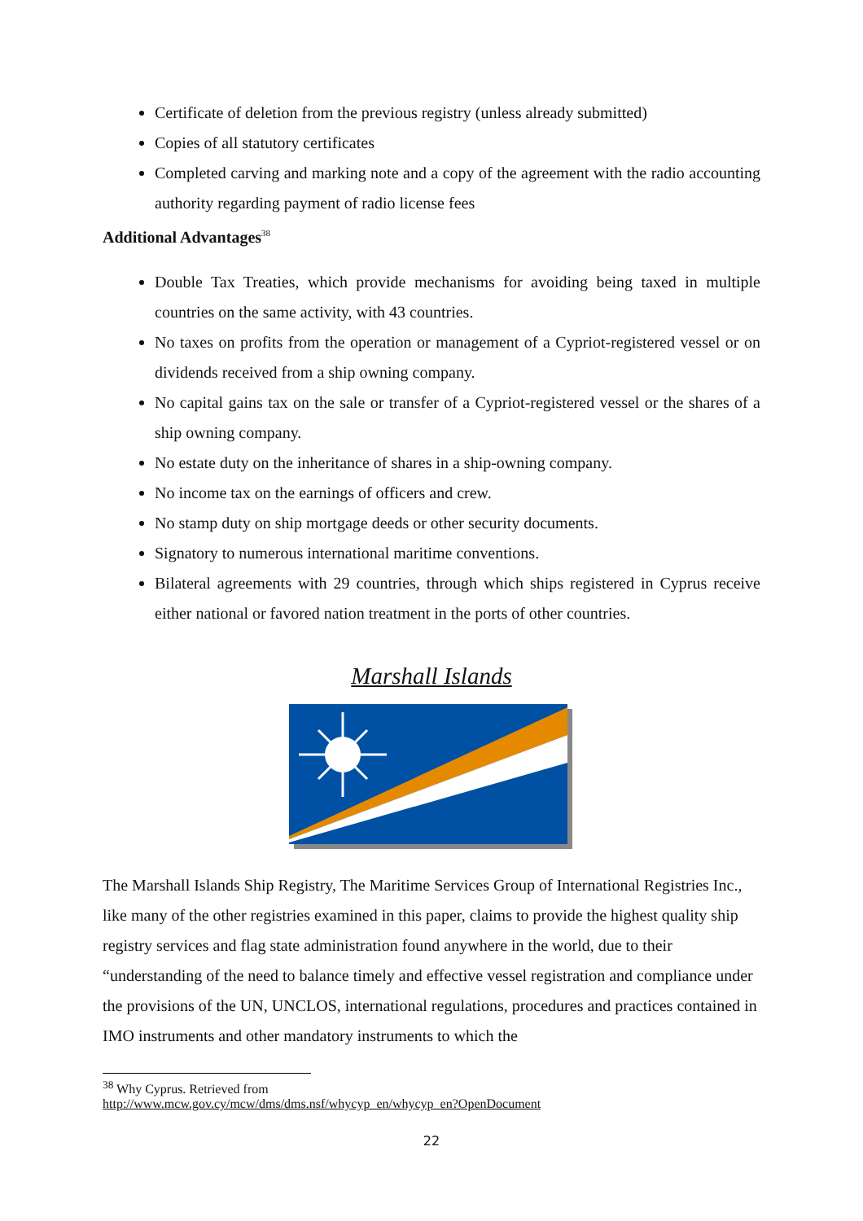Certificate of deletion from the previous registry (unless already submitted)
Copies of all statutory certificates
Completed carving and marking note and a copy of the agreement with the radio accounting authority regarding payment of radio license fees
Additional Advantages<sup>38</sup>
Double Tax Treaties, which provide mechanisms for avoiding being taxed in multiple countries on the same activity, with 43 countries.
No taxes on profits from the operation or management of a Cypriot-registered vessel or on dividends received from a ship owning company.
No capital gains tax on the sale or transfer of a Cypriot-registered vessel or the shares of a ship owning company.
No estate duty on the inheritance of shares in a ship-owning company.
No income tax on the earnings of officers and crew.
No stamp duty on ship mortgage deeds or other security documents.
Signatory to numerous international maritime conventions.
Bilateral agreements with 29 countries, through which ships registered in Cyprus receive either national or favored nation treatment in the ports of other countries.
Marshall Islands
The Marshall Islands Ship Registry, The Maritime Services Group of International Registries Inc., like many of the other registries examined in this paper, claims to provide the highest quality ship registry services and flag state administration found anywhere in the world, due to their “understanding of the need to balance timely and effective vessel registration and compliance under the provisions of the UN, UNCLOS, international regulations, procedures and practices contained in IMO instruments and other mandatory instruments to which the
<sup>38</sup> Why Cyprus. Retrieved from
http://www.mcw.gov.cy/mcw/dms/dms.nsf/whycyp_en/whycyp_en?OpenDocument
22